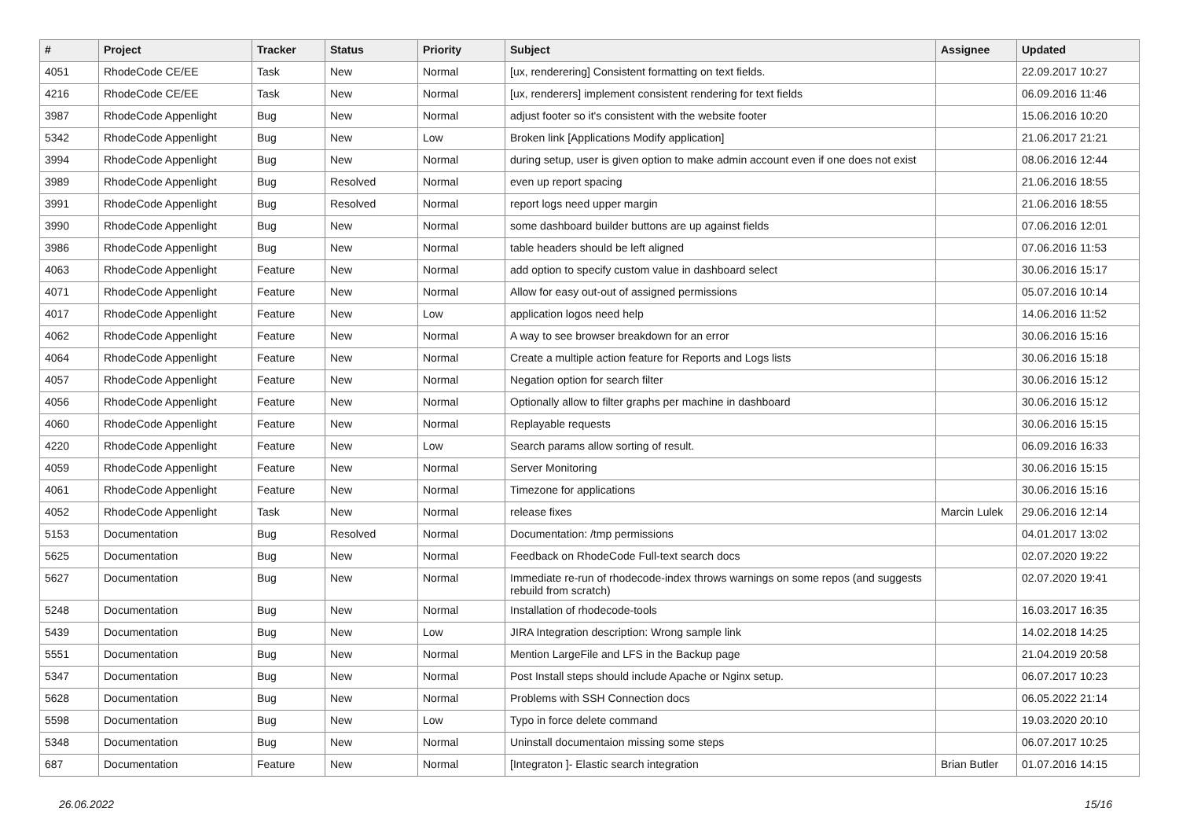| # | Project | Tracker | Status | Priority | Subject | Assignee | Updated |
| --- | --- | --- | --- | --- | --- | --- | --- |
| 4051 | RhodeCode CE/EE | Task | New | Normal | [ux, renderering] Consistent formatting on text fields. | | 22.09.2017 10:27 |
| 4216 | RhodeCode CE/EE | Task | New | Normal | [ux, renderers] implement consistent rendering for text fields | | 06.09.2016 11:46 |
| 3987 | RhodeCode Appenlight | Bug | New | Normal | adjust footer so it's consistent with the website footer | | 15.06.2016 10:20 |
| 5342 | RhodeCode Appenlight | Bug | New | Low | Broken link [Applications Modify application] | | 21.06.2017 21:21 |
| 3994 | RhodeCode Appenlight | Bug | New | Normal | during setup, user is given option to make admin account even if one does not exist | | 08.06.2016 12:44 |
| 3989 | RhodeCode Appenlight | Bug | Resolved | Normal | even up report spacing | | 21.06.2016 18:55 |
| 3991 | RhodeCode Appenlight | Bug | Resolved | Normal | report logs need upper margin | | 21.06.2016 18:55 |
| 3990 | RhodeCode Appenlight | Bug | New | Normal | some dashboard builder buttons are up against fields | | 07.06.2016 12:01 |
| 3986 | RhodeCode Appenlight | Bug | New | Normal | table headers should be left aligned | | 07.06.2016 11:53 |
| 4063 | RhodeCode Appenlight | Feature | New | Normal | add option to specify custom value in dashboard select | | 30.06.2016 15:17 |
| 4071 | RhodeCode Appenlight | Feature | New | Normal | Allow for easy out-out of assigned permissions | | 05.07.2016 10:14 |
| 4017 | RhodeCode Appenlight | Feature | New | Low | application logos need help | | 14.06.2016 11:52 |
| 4062 | RhodeCode Appenlight | Feature | New | Normal | A way to see browser breakdown for an error | | 30.06.2016 15:16 |
| 4064 | RhodeCode Appenlight | Feature | New | Normal | Create a multiple action feature for Reports and Logs lists | | 30.06.2016 15:18 |
| 4057 | RhodeCode Appenlight | Feature | New | Normal | Negation option for search filter | | 30.06.2016 15:12 |
| 4056 | RhodeCode Appenlight | Feature | New | Normal | Optionally allow to filter graphs per machine in dashboard | | 30.06.2016 15:12 |
| 4060 | RhodeCode Appenlight | Feature | New | Normal | Replayable requests | | 30.06.2016 15:15 |
| 4220 | RhodeCode Appenlight | Feature | New | Low | Search params allow sorting of result. | | 06.09.2016 16:33 |
| 4059 | RhodeCode Appenlight | Feature | New | Normal | Server Monitoring | | 30.06.2016 15:15 |
| 4061 | RhodeCode Appenlight | Feature | New | Normal | Timezone for applications | | 30.06.2016 15:16 |
| 4052 | RhodeCode Appenlight | Task | New | Normal | release fixes | Marcin Lulek | 29.06.2016 12:14 |
| 5153 | Documentation | Bug | Resolved | Normal | Documentation: /tmp permissions | | 04.01.2017 13:02 |
| 5625 | Documentation | Bug | New | Normal | Feedback on RhodeCode Full-text search docs | | 02.07.2020 19:22 |
| 5627 | Documentation | Bug | New | Normal | Immediate re-run of rhodecode-index throws warnings on some repos (and suggests rebuild from scratch) | | 02.07.2020 19:41 |
| 5248 | Documentation | Bug | New | Normal | Installation of rhodecode-tools | | 16.03.2017 16:35 |
| 5439 | Documentation | Bug | New | Low | JIRA Integration description: Wrong sample link | | 14.02.2018 14:25 |
| 5551 | Documentation | Bug | New | Normal | Mention LargeFile and LFS in the Backup page | | 21.04.2019 20:58 |
| 5347 | Documentation | Bug | New | Normal | Post Install steps should include Apache or Nginx setup. | | 06.07.2017 10:23 |
| 5628 | Documentation | Bug | New | Normal | Problems with SSH Connection docs | | 06.05.2022 21:14 |
| 5598 | Documentation | Bug | New | Low | Typo in force delete command | | 19.03.2020 20:10 |
| 5348 | Documentation | Bug | New | Normal | Uninstall documentaion missing some steps | | 06.07.2017 10:25 |
| 687 | Documentation | Feature | New | Normal | [Integraton ]- Elastic search integration | Brian Butler | 01.07.2016 14:15 |
26.06.2022 15/16